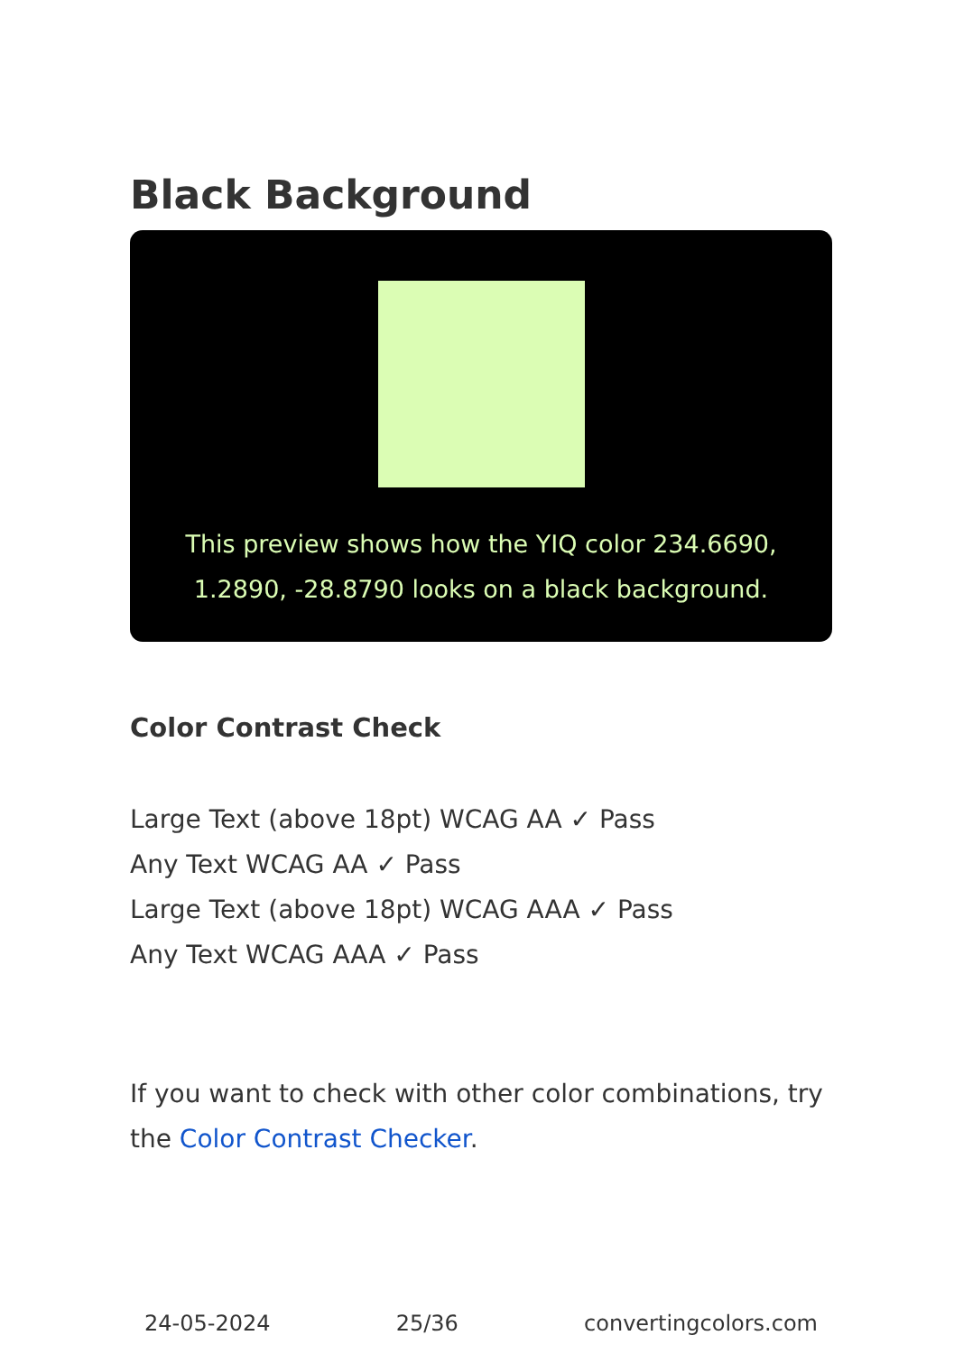Black Background
This preview shows how the YIQ color 234.6690, 1.2890, -28.8790 looks on a black background.
Color Contrast Check
Large Text (above 18pt) WCAG AA ✓ Pass
Any Text WCAG AA ✓ Pass
Large Text (above 18pt) WCAG AAA ✓ Pass
Any Text WCAG AAA ✓ Pass
If you want to check with other color combinations, try the Color Contrast Checker.
24-05-2024 25/36 convertingcolors.com